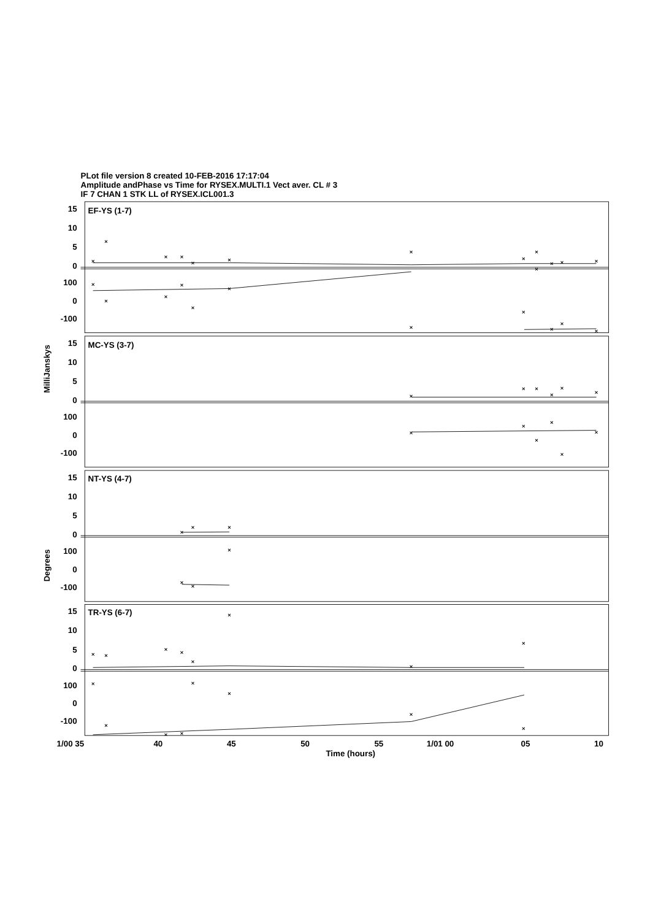PLot file version 8 created 10-FEB-2016 17:17:04
Amplitude andPhase vs Time for RYSEX.MULTI.1 Vect aver. CL # 3
IF 7 CHAN 1 STK LL of RYSEX.ICL001.3
×
×
×
×
×
×
×
×
×
×
×
×
×
×
×
×
×
×
×
×
×
×
×
×
×
×
×
×
×
×
×
×
×
×
×
×
×
×
×
×
×
×
×
×
×
×
×
×
×
×
×
×
×
×
×
×
×
×
EF-YS (1-7)
MC-YS (3-7)
NT-YS (4-7)
TR-YS (6-7)
15
10
5
0
100
0
-100
15
10
5
0
100
0
-100
15
10
5
0
100
0
-100
15
10
5
0
100
0
-100
MilliJanskys
Degrees
1/00 35
40
45
50
55
1/01 00
05
10
Time (hours)